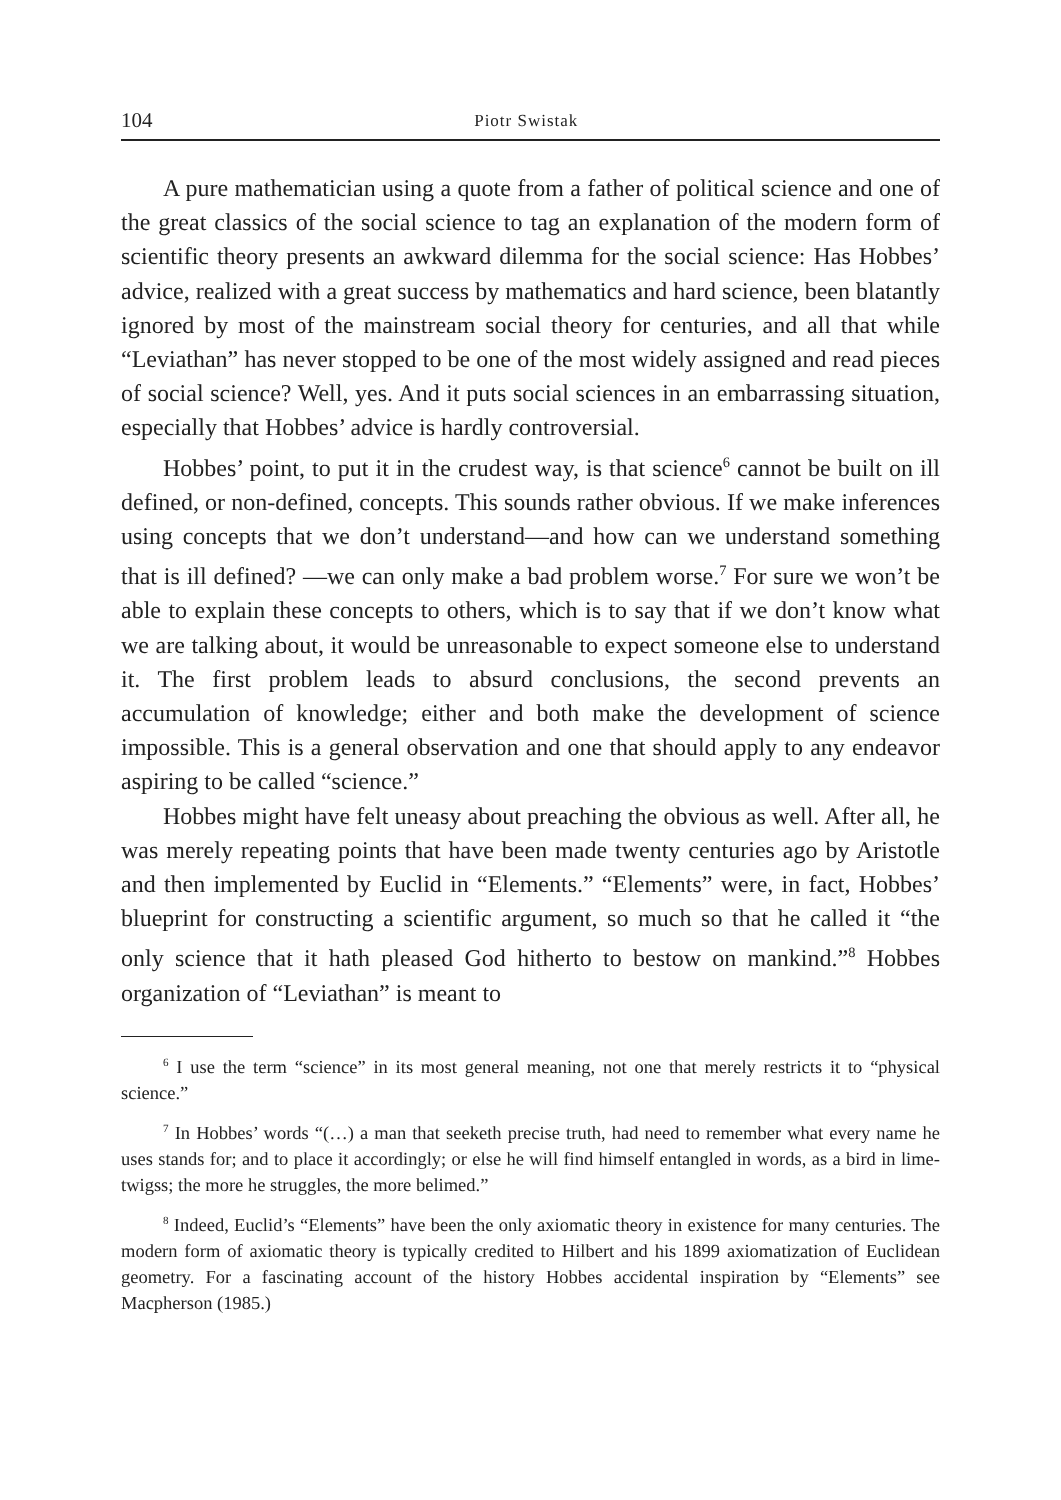104 Piotr Swistak
A pure mathematician using a quote from a father of political science and one of the great classics of the social science to tag an explanation of the modern form of scientific theory presents an awkward dilemma for the social science: Has Hobbes’ advice, realized with a great success by mathematics and hard science, been blatantly ignored by most of the mainstream social theory for centuries, and all that while “Leviathan” has never stopped to be one of the most widely assigned and read pieces of social science? Well, yes. And it puts social sciences in an embarrassing situation, especially that Hobbes’ advice is hardly controversial.
Hobbes’ point, to put it in the crudest way, is that science<sup>6</sup> cannot be built on ill defined, or non-defined, concepts. This sounds rather obvious. If we make inferences using concepts that we don’t understand—and how can we understand something that is ill defined? —we can only make a bad problem worse.<sup>7</sup> For sure we won’t be able to explain these concepts to others, which is to say that if we don’t know what we are talking about, it would be unreasonable to expect someone else to understand it. The first problem leads to absurd conclusions, the second prevents an accumulation of knowledge; either and both make the development of science impossible. This is a general observation and one that should apply to any endeavor aspiring to be called “science.”
Hobbes might have felt uneasy about preaching the obvious as well. After all, he was merely repeating points that have been made twenty centuries ago by Aristotle and then implemented by Euclid in “Elements.” “Elements” were, in fact, Hobbes’ blueprint for constructing a scientific argument, so much so that he called it “the only science that it hath pleased God hitherto to bestow on mankind.”<sup>8</sup> Hobbes organization of “Leviathan” is meant to
<sup>6</sup> I use the term “science” in its most general meaning, not one that merely restricts it to “physical science.”
<sup>7</sup> In Hobbes’ words “(…) a man that seeketh precise truth, had need to remember what every name he uses stands for; and to place it accordingly; or else he will find himself entangled in words, as a bird in lime-twigss; the more he struggles, the more belimed.”
<sup>8</sup> Indeed, Euclid’s “Elements” have been the only axiomatic theory in existence for many centuries. The modern form of axiomatic theory is typically credited to Hilbert and his 1899 axiomatization of Euclidean geometry. For a fascinating account of the history Hobbes accidental inspiration by “Elements” see Macpherson (1985.)